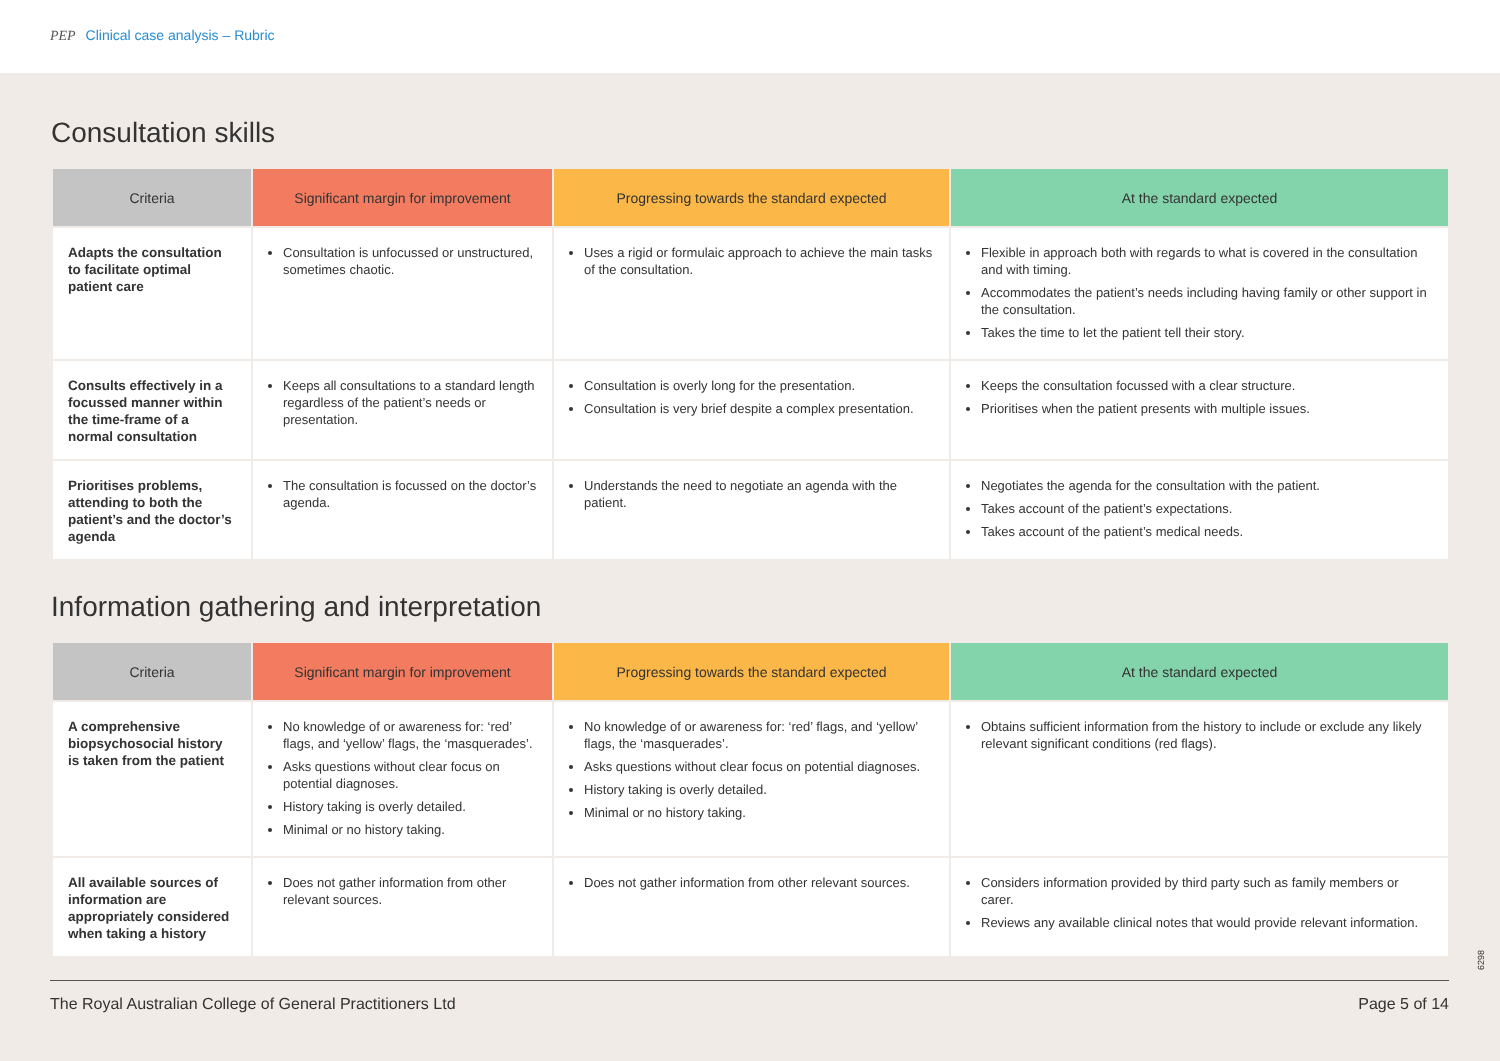PEP Clinical case analysis – Rubric
Consultation skills
| Criteria | Significant margin for improvement | Progressing towards the standard expected | At the standard expected |
| --- | --- | --- | --- |
| Adapts the consultation to facilitate optimal patient care | Consultation is unfocussed or unstructured, sometimes chaotic. | Uses a rigid or formulaic approach to achieve the main tasks of the consultation. | Flexible in approach both with regards to what is covered in the consultation and with timing. Accommodates the patient’s needs including having family or other support in the consultation. Takes the time to let the patient tell their story. |
| Consults effectively in a focussed manner within the time-frame of a normal consultation | Keeps all consultations to a standard length regardless of the patient’s needs or presentation. | Consultation is overly long for the presentation. Consultation is very brief despite a complex presentation. | Keeps the consultation focussed with a clear structure. Prioritises when the patient presents with multiple issues. |
| Prioritises problems, attending to both the patient’s and the doctor’s agenda | The consultation is focussed on the doctor’s agenda. | Understands the need to negotiate an agenda with the patient. | Negotiates the agenda for the consultation with the patient. Takes account of the patient’s expectations. Takes account of the patient’s medical needs. |
Information gathering and interpretation
| Criteria | Significant margin for improvement | Progressing towards the standard expected | At the standard expected |
| --- | --- | --- | --- |
| A comprehensive biopsychosocial history is taken from the patient | No knowledge of or awareness for: ‘red’ flags, and ‘yellow’ flags, the ‘masquerades’. Asks questions without clear focus on potential diagnoses. History taking is overly detailed. Minimal or no history taking. | No knowledge of or awareness for: ‘red’ flags, and ‘yellow’ flags, the ‘masquerades’. Asks questions without clear focus on potential diagnoses. History taking is overly detailed. Minimal or no history taking. | Obtains sufficient information from the history to include or exclude any likely relevant significant conditions (red flags). |
| All available sources of information are appropriately considered when taking a history | Does not gather information from other relevant sources. | Does not gather information from other relevant sources. | Considers information provided by third party such as family members or carer. Reviews any available clinical notes that would provide relevant information. |
6298
The Royal Australian College of General Practitioners Ltd Page 5 of 14